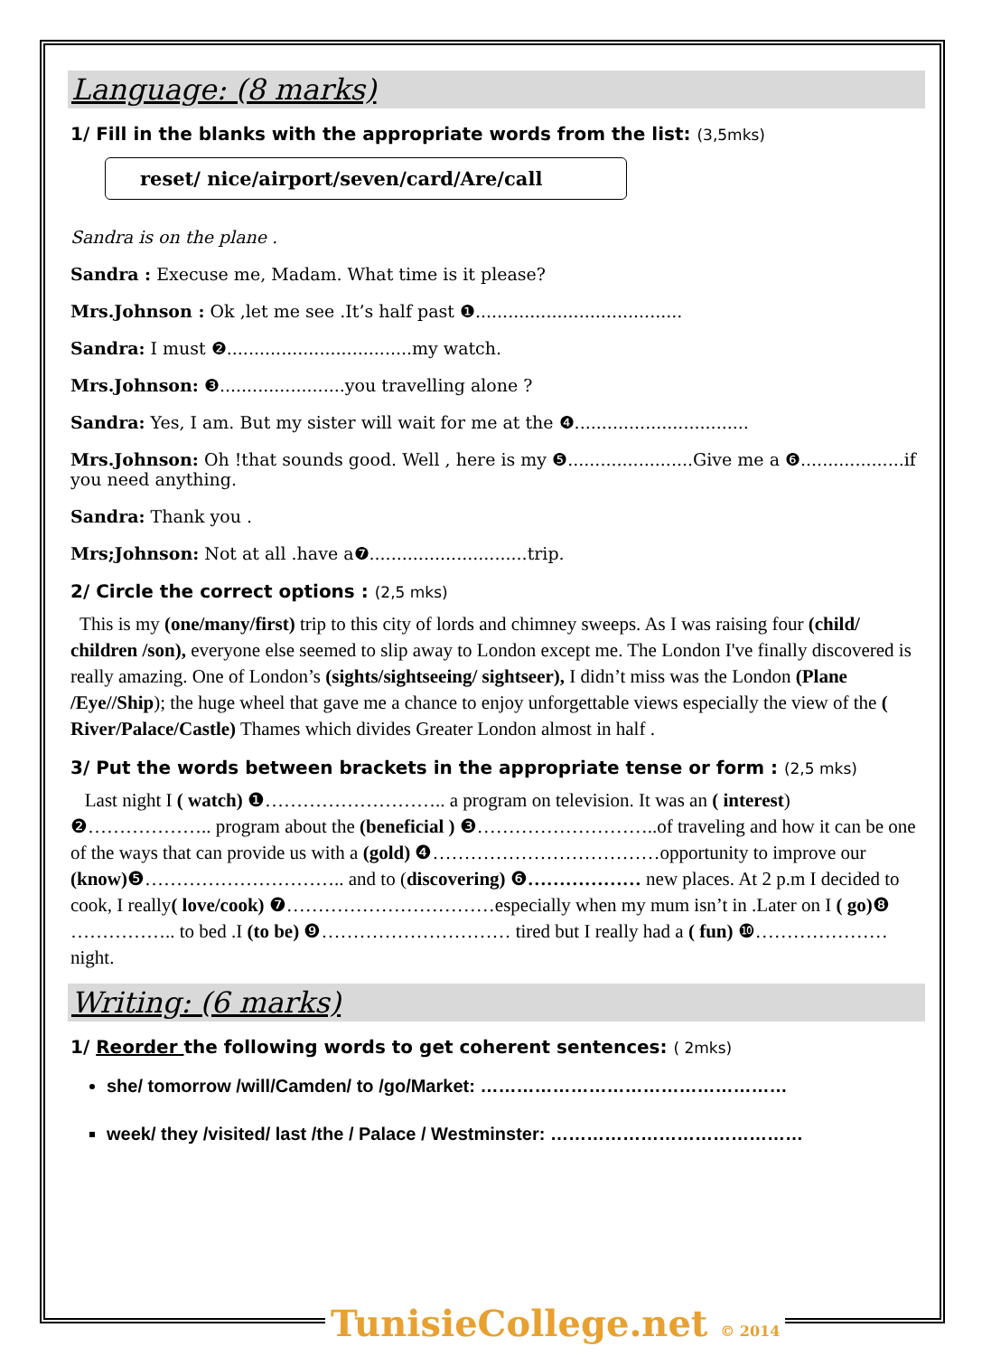Language: (8 marks)
1/ Fill in the blanks with the appropriate words from the list: (3,5mks)
reset/ nice/airport/seven/card/Are/call
Sandra is on the plane .
Sandra : Execuse me, Madam. What time is it please?
Mrs.Johnson : Ok ,let me see .It’s half past ❶......................................
Sandra: I must ❷..................................my watch.
Mrs.Johnson: ❸.......................you travelling alone ?
Sandra: Yes, I am. But my sister will wait for me at the ❹................................
Mrs.Johnson: Oh !that sounds good. Well , here is my ❺.......................Give me a ❻...................if you need anything.
Sandra: Thank you .
Mrs;Johnson: Not at all .have a❼.............................trip.
2/ Circle the correct options : (2,5 mks)
This is my (one/many/first) trip to this city of lords and chimney sweeps. As I was raising four (child/ children /son), everyone else seemed to slip away to London except me. The London I've finally discovered is really amazing. One of London’s (sights/sightseeing/ sightseer), I didn’t miss was the London (Plane /Eye//Ship); the huge wheel that gave me a chance to enjoy unforgettable views especially the view of the ( River/Palace/Castle) Thames which divides Greater London almost in half .
3/ Put the words between brackets in the appropriate tense or form : (2,5 mks)
Last night I ( watch) ❶……………………….. a program on television. It was an ( interest) ❷……………….. program about the (beneficial ) ❸………………………..of traveling and how it can be one of the ways that can provide us with a (gold) ❹………………………………opportunity to improve our (know) ❺………………………….. and to (discovering) ❻……………… new places. At 2 p.m I decided to cook, I really( love/cook) ❼……………………………especially when my mum isn’t in .Later on I ( go) ❽ …………….. to bed .I (to be) ❾………………………… tired but I really had a ( fun) ❿………………… night.
Writing: (6 marks)
1/ Reorder the following words to get coherent sentences: ( 2mks)
she/ tomorrow /will/Camden/ to /go/Market: ……………………………………………
week/ they /visited/ last /the / Palace / Westminster: ……………………………………
TunisieCollege.net © 2014